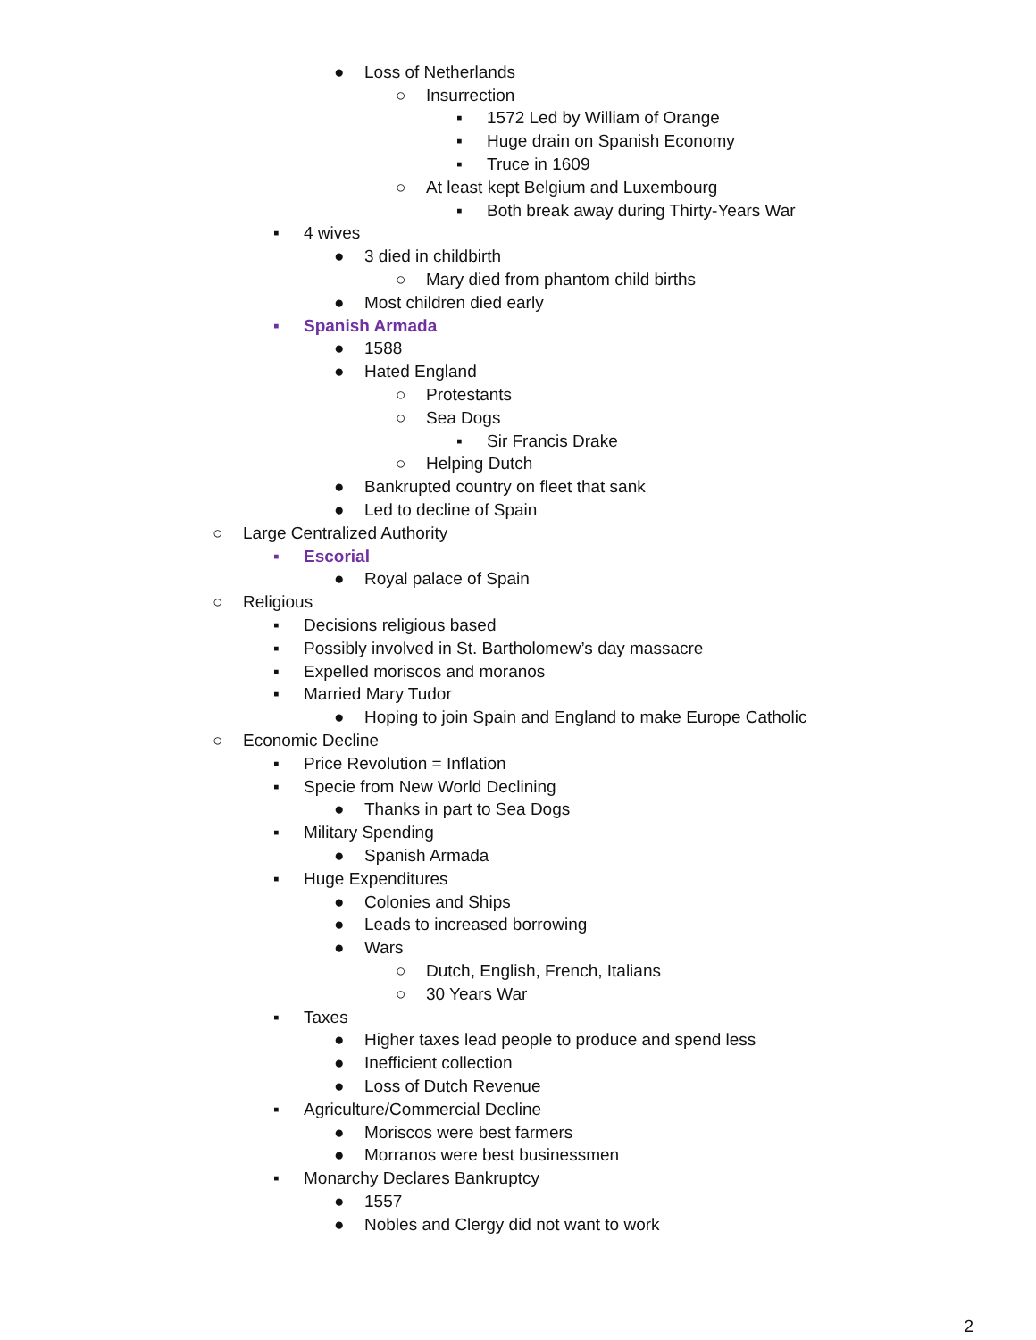● Loss of Netherlands
○ Insurrection
▪ 1572 Led by William of Orange
▪ Huge drain on Spanish Economy
▪ Truce in 1609
○ At least kept Belgium and Luxembourg
▪ Both break away during Thirty-Years War
▪ 4 wives
● 3 died in childbirth
○ Mary died from phantom child births
● Most children died early
▪ Spanish Armada
● 1588
● Hated England
○ Protestants
○ Sea Dogs
▪ Sir Francis Drake
○ Helping Dutch
● Bankrupted country on fleet that sank
● Led to decline of Spain
○ Large Centralized Authority
▪ Escorial
● Royal palace of Spain
○ Religious
▪ Decisions religious based
▪ Possibly involved in St. Bartholomew’s day massacre
▪ Expelled moriscos and moranos
▪ Married Mary Tudor
● Hoping to join Spain and England to make Europe Catholic
○ Economic Decline
▪ Price Revolution = Inflation
▪ Specie from New World Declining
● Thanks in part to Sea Dogs
▪ Military Spending
● Spanish Armada
▪ Huge Expenditures
● Colonies and Ships
● Leads to increased borrowing
● Wars
○ Dutch, English, French, Italians
○ 30 Years War
▪ Taxes
● Higher taxes lead people to produce and spend less
● Inefficient collection
● Loss of Dutch Revenue
▪ Agriculture/Commercial Decline
● Moriscos were best farmers
● Morranos were best businessmen
▪ Monarchy Declares Bankruptcy
● 1557
● Nobles and Clergy did not want to work
2